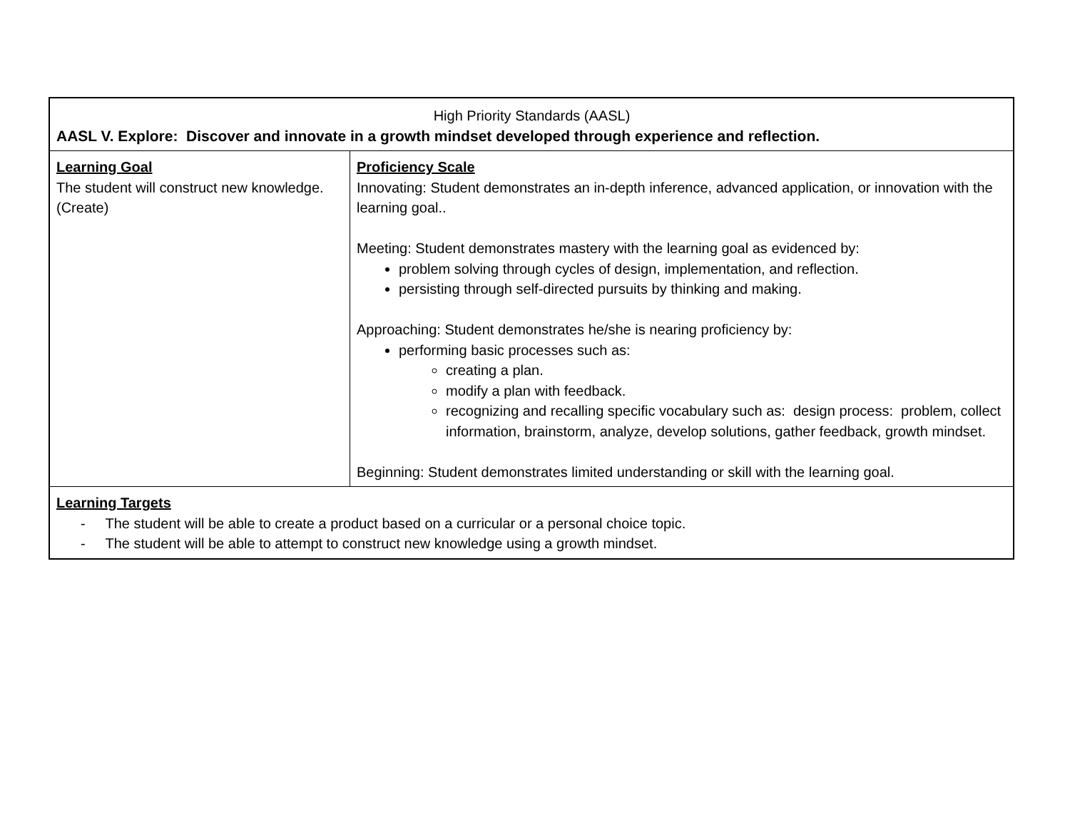| High Priority Standards (AASL) AASL V. Explore: Discover and innovate in a growth mindset developed through experience and reflection. | |
| Learning Goal The student will construct new knowledge. (Create) | Proficiency Scale Innovating: Student demonstrates an in-depth inference, advanced application, or innovation with the learning goal.. Meeting: Student demonstrates mastery with the learning goal as evidenced by: problem solving through cycles of design, implementation, and reflection. persisting through self-directed pursuits by thinking and making. Approaching: Student demonstrates he/she is nearing proficiency by: performing basic processes such as: creating a plan. modify a plan with feedback. recognizing and recalling specific vocabulary such as: design process: problem, collect information, brainstorm, analyze, develop solutions, gather feedback, growth mindset. Beginning: Student demonstrates limited understanding or skill with the learning goal. |
| Learning Targets - The student will be able to create a product based on a curricular or a personal choice topic. - The student will be able to attempt to construct new knowledge using a growth mindset. | |